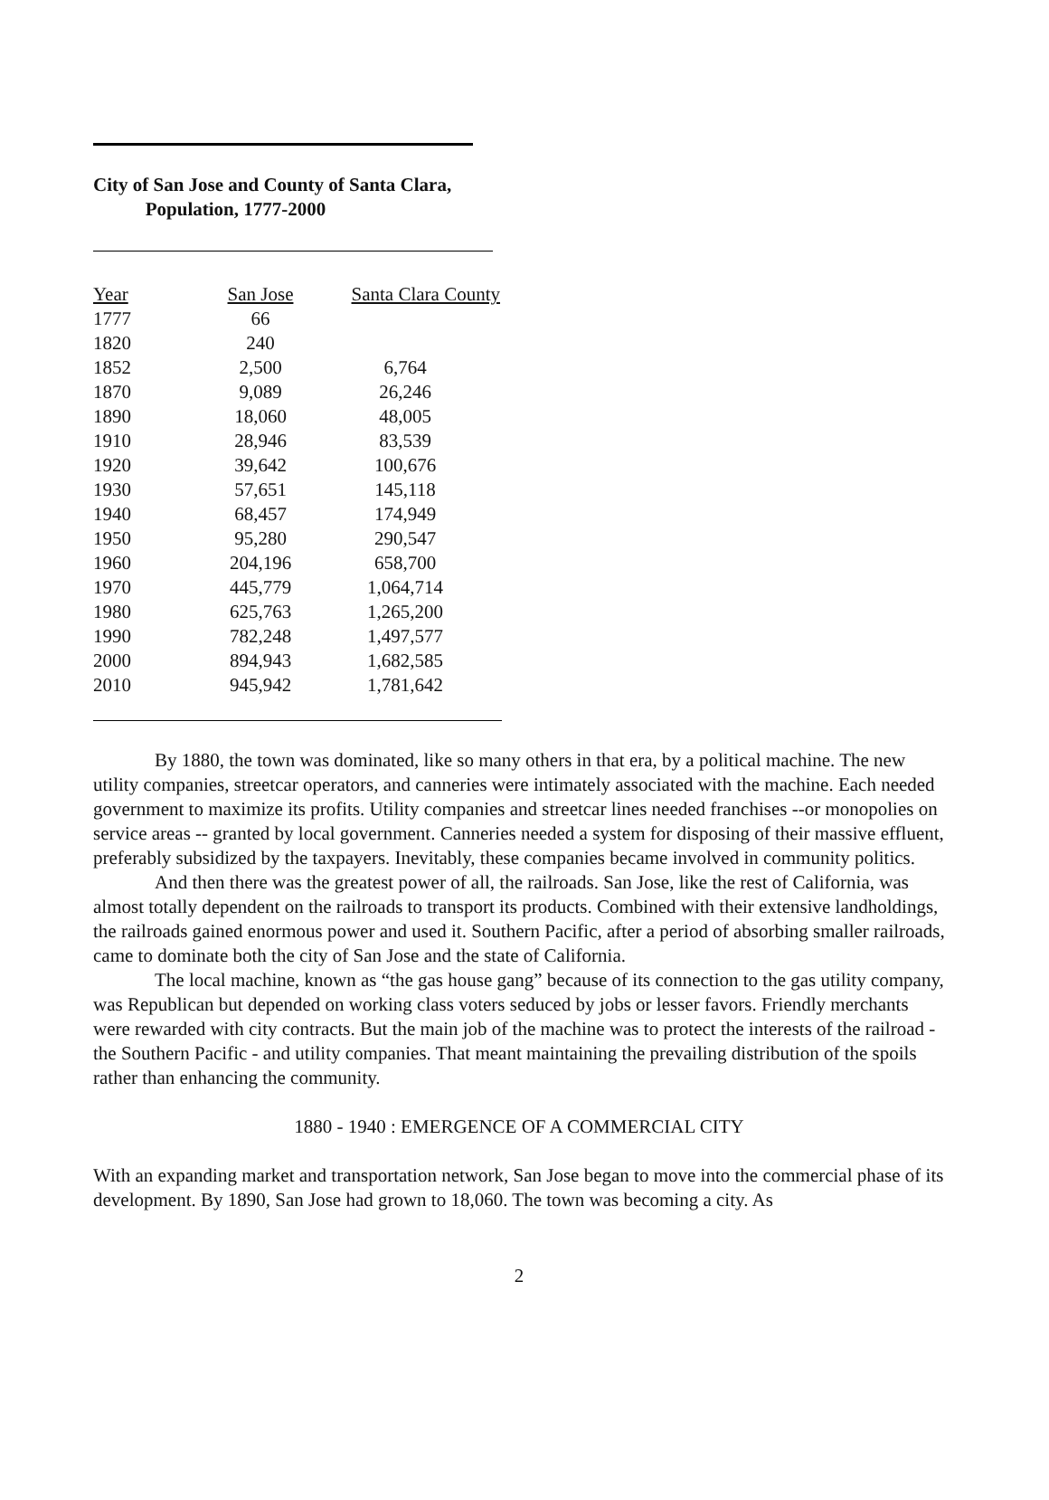City of San Jose and County of Santa Clara,
Population, 1777-2000
| Year | San Jose | Santa Clara County |
| --- | --- | --- |
| 1777 | 66 | |
| 1820 | 240 | |
| 1852 | 2,500 | 6,764 |
| 1870 | 9,089 | 26,246 |
| 1890 | 18,060 | 48,005 |
| 1910 | 28,946 | 83,539 |
| 1920 | 39,642 | 100,676 |
| 1930 | 57,651 | 145,118 |
| 1940 | 68,457 | 174,949 |
| 1950 | 95,280 | 290,547 |
| 1960 | 204,196 | 658,700 |
| 1970 | 445,779 | 1,064,714 |
| 1980 | 625,763 | 1,265,200 |
| 1990 | 782,248 | 1,497,577 |
| 2000 | 894,943 | 1,682,585 |
| 2010 | 945,942 | 1,781,642 |
By 1880, the town was dominated, like so many others in that era, by a political machine. The new utility companies, streetcar operators, and canneries were intimately associated with the machine. Each needed government to maximize its profits. Utility companies and streetcar lines needed franchises --or monopolies on service areas -- granted by local government. Canneries needed a system for disposing of their massive effluent, preferably subsidized by the taxpayers. Inevitably, these companies became involved in community politics.
And then there was the greatest power of all, the railroads. San Jose, like the rest of California, was almost totally dependent on the railroads to transport its products. Combined with their extensive landholdings, the railroads gained enormous power and used it. Southern Pacific, after a period of absorbing smaller railroads, came to dominate both the city of San Jose and the state of California.
The local machine, known as “the gas house gang” because of its connection to the gas utility company, was Republican but depended on working class voters seduced by jobs or lesser favors. Friendly merchants were rewarded with city contracts. But the main job of the machine was to protect the interests of the railroad - the Southern Pacific - and utility companies. That meant maintaining the prevailing distribution of the spoils rather than enhancing the community.
1880 - 1940 : EMERGENCE OF A COMMERCIAL CITY
With an expanding market and transportation network, San Jose began to move into the commercial phase of its development. By 1890, San Jose had grown to 18,060. The town was becoming a city. As
2